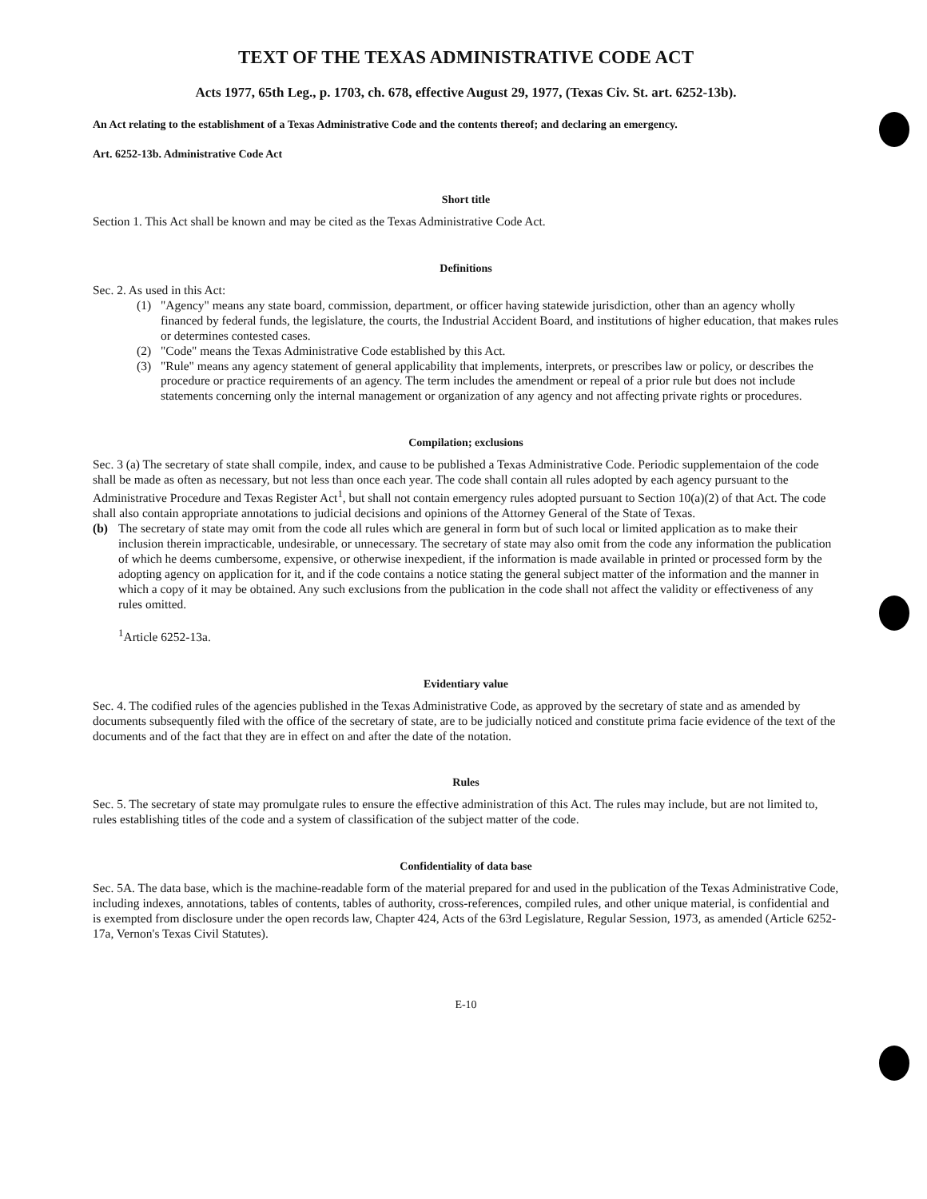TEXT OF THE TEXAS ADMINISTRATIVE CODE ACT
Acts 1977, 65th Leg., p. 1703, ch. 678, effective August 29, 1977, (Texas Civ. St. art. 6252-13b).
An Act relating to the establishment of a Texas Administrative Code and the contents thereof; and declaring an emergency.
Art. 6252-13b. Administrative Code Act
Short title
Section 1. This Act shall be known and may be cited as the Texas Administrative Code Act.
Definitions
Sec. 2. As used in this Act:
(1) "Agency" means any state board, commission, department, or officer having statewide jurisdiction, other than an agency wholly financed by federal funds, the legislature, the courts, the Industrial Accident Board, and institutions of higher education, that makes rules or determines contested cases.
(2) "Code" means the Texas Administrative Code established by this Act.
(3) "Rule" means any agency statement of general applicability that implements, interprets, or prescribes law or policy, or describes the procedure or practice requirements of an agency. The term includes the amendment or repeal of a prior rule but does not include statements concerning only the internal management or organization of any agency and not affecting private rights or procedures.
Compilation; exclusions
Sec. 3 (a) The secretary of state shall compile, index, and cause to be published a Texas Administrative Code. Periodic supplementaion of the code shall be made as often as necessary, but not less than once each year. The code shall contain all rules adopted by each agency pursuant to the Administrative Procedure and Texas Register Act<sup>1</sup>, but shall not contain emergency rules adopted pursuant to Section 10(a)(2) of that Act. The code shall also contain appropriate annotations to judicial decisions and opinions of the Attorney General of the State of Texas.
(b) The secretary of state may omit from the code all rules which are general in form but of such local or limited application as to make their inclusion therein impracticable, undesirable, or unnecessary. The secretary of state may also omit from the code any information the publication of which he deems cumbersome, expensive, or otherwise inexpedient, if the information is made available in printed or processed form by the adopting agency on application for it, and if the code contains a notice stating the general subject matter of the information and the manner in which a copy of it may be obtained. Any such exclusions from the publication in the code shall not affect the validity or effectiveness of any rules omitted.
<sup>1</sup> Article 6252-13a.
Evidentiary value
Sec. 4. The codified rules of the agencies published in the Texas Administrative Code, as approved by the secretary of state and as amended by documents subsequently filed with the office of the secretary of state, are to be judicially noticed and constitute prima facie evidence of the text of the documents and of the fact that they are in effect on and after the date of the notation.
Rules
Sec. 5. The secretary of state may promulgate rules to ensure the effective administration of this Act. The rules may include, but are not limited to, rules establishing titles of the code and a system of classification of the subject matter of the code.
Confidentiality of data base
Sec. 5A. The data base, which is the machine-readable form of the material prepared for and used in the publication of the Texas Administrative Code, including indexes, annotations, tables of contents, tables of authority, cross-references, compiled rules, and other unique material, is confidential and is exempted from disclosure under the open records law, Chapter 424, Acts of the 63rd Legislature, Regular Session, 1973, as amended (Article 6252-17a, Vernon's Texas Civil Statutes).
E-10